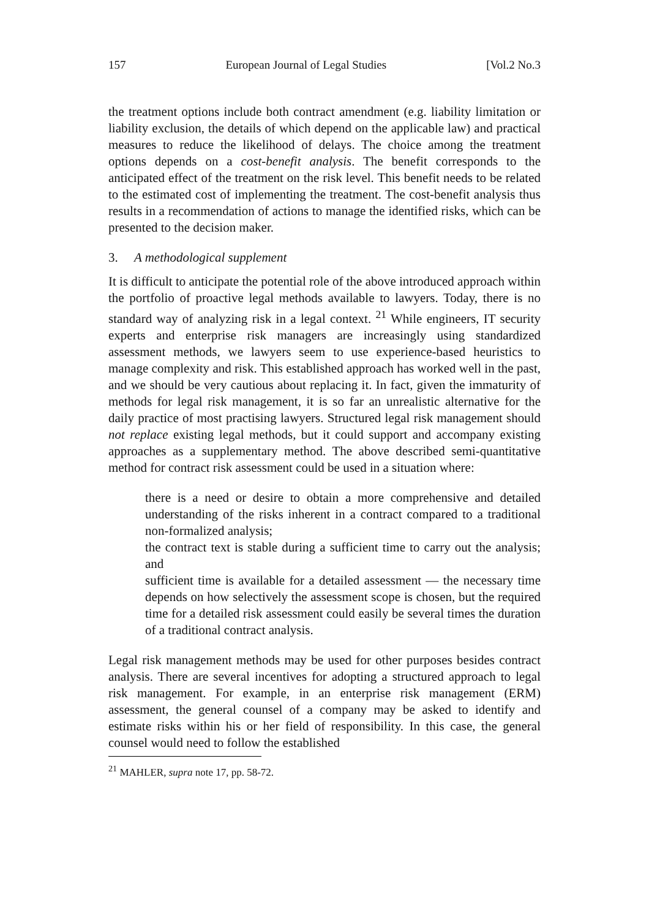157 European Journal of Legal Studies [Vol.2 No.3
the treatment options include both contract amendment (e.g. liability limitation or liability exclusion, the details of which depend on the applicable law) and practical measures to reduce the likelihood of delays. The choice among the treatment options depends on a cost-benefit analysis. The benefit corresponds to the anticipated effect of the treatment on the risk level. This benefit needs to be related to the estimated cost of implementing the treatment. The cost-benefit analysis thus results in a recommendation of actions to manage the identified risks, which can be presented to the decision maker.
3. A methodological supplement
It is difficult to anticipate the potential role of the above introduced approach within the portfolio of proactive legal methods available to lawyers. Today, there is no standard way of analyzing risk in a legal context. <sup>21</sup> While engineers, IT security experts and enterprise risk managers are increasingly using standardized assessment methods, we lawyers seem to use experience-based heuristics to manage complexity and risk. This established approach has worked well in the past, and we should be very cautious about replacing it. In fact, given the immaturity of methods for legal risk management, it is so far an unrealistic alternative for the daily practice of most practising lawyers. Structured legal risk management should not replace existing legal methods, but it could support and accompany existing approaches as a supplementary method. The above described semi-quantitative method for contract risk assessment could be used in a situation where:
there is a need or desire to obtain a more comprehensive and detailed understanding of the risks inherent in a contract compared to a traditional non-formalized analysis;
the contract text is stable during a sufficient time to carry out the analysis; and
sufficient time is available for a detailed assessment — the necessary time depends on how selectively the assessment scope is chosen, but the required time for a detailed risk assessment could easily be several times the duration of a traditional contract analysis.
Legal risk management methods may be used for other purposes besides contract analysis. There are several incentives for adopting a structured approach to legal risk management. For example, in an enterprise risk management (ERM) assessment, the general counsel of a company may be asked to identify and estimate risks within his or her field of responsibility. In this case, the general counsel would need to follow the established
<sup>21</sup> MAHLER, supra note 17, pp. 58-72.